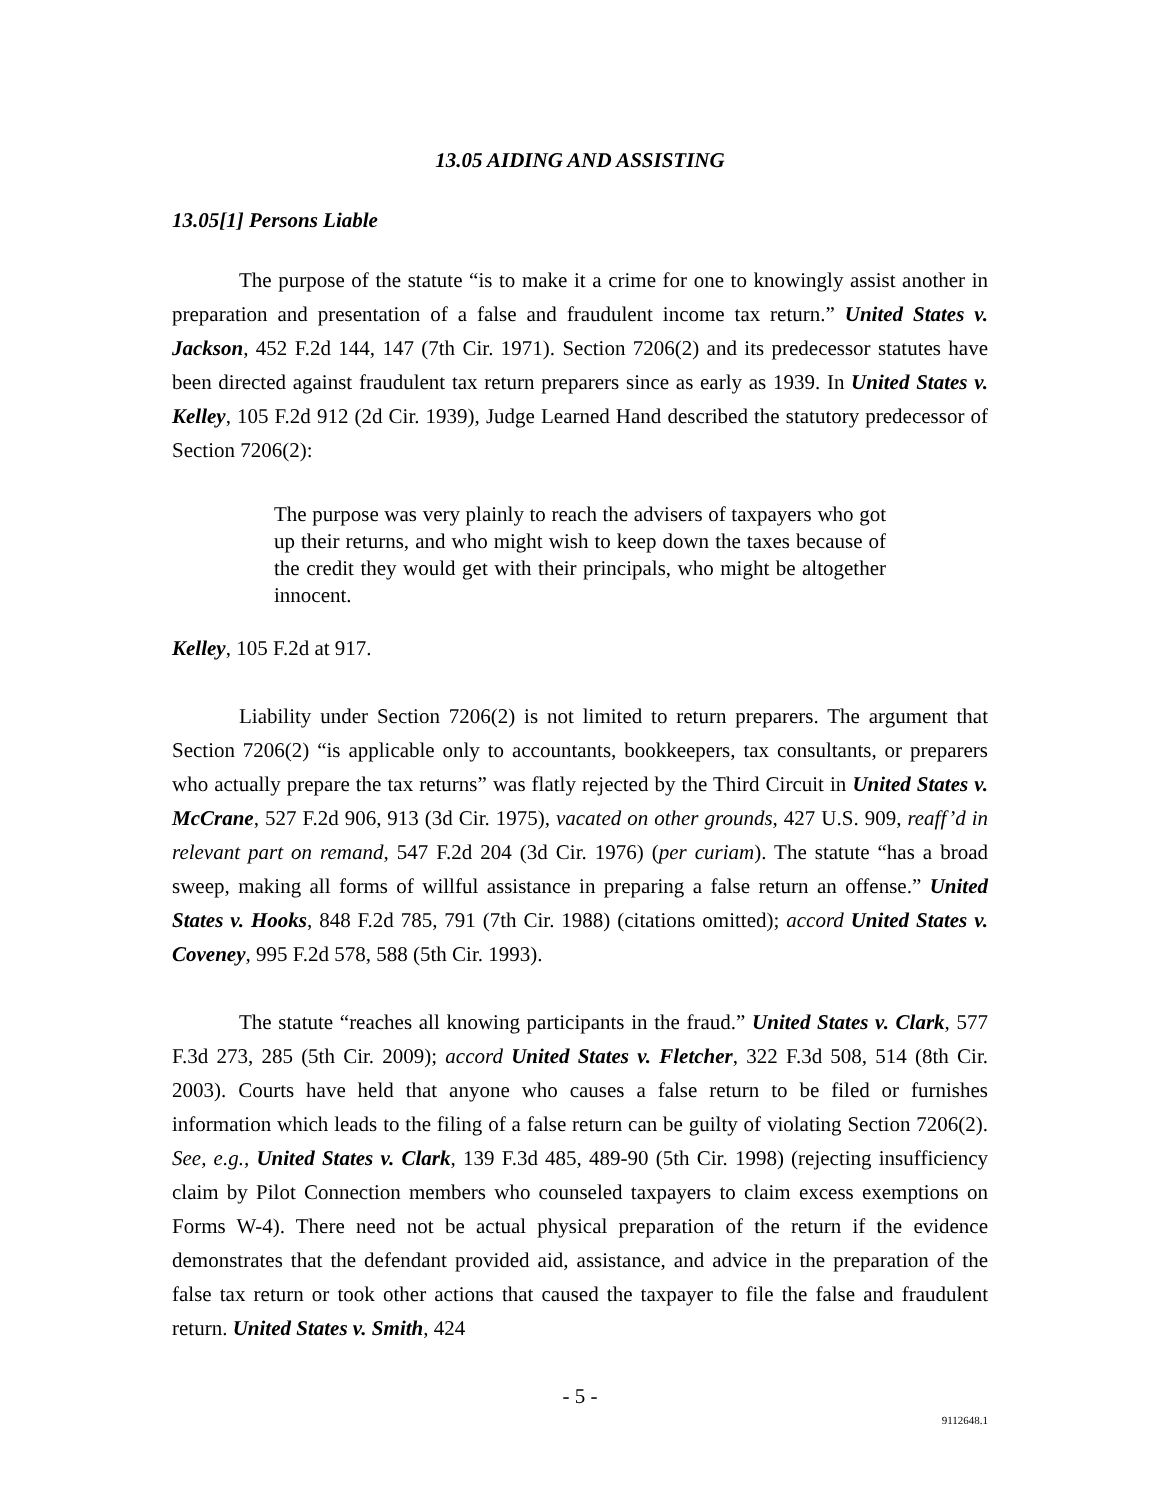13.05 AIDING AND ASSISTING
13.05[1] Persons Liable
The purpose of the statute “is to make it a crime for one to knowingly assist another in preparation and presentation of a false and fraudulent income tax return.” United States v. Jackson, 452 F.2d 144, 147 (7th Cir. 1971). Section 7206(2) and its predecessor statutes have been directed against fraudulent tax return preparers since as early as 1939. In United States v. Kelley, 105 F.2d 912 (2d Cir. 1939), Judge Learned Hand described the statutory predecessor of Section 7206(2):
The purpose was very plainly to reach the advisers of taxpayers who got up their returns, and who might wish to keep down the taxes because of the credit they would get with their principals, who might be altogether innocent.
Kelley, 105 F.2d at 917.
Liability under Section 7206(2) is not limited to return preparers. The argument that Section 7206(2) “is applicable only to accountants, bookkeepers, tax consultants, or preparers who actually prepare the tax returns” was flatly rejected by the Third Circuit in United States v. McCrane, 527 F.2d 906, 913 (3d Cir. 1975), vacated on other grounds, 427 U.S. 909, reaff’d in relevant part on remand, 547 F.2d 204 (3d Cir. 1976) (per curiam). The statute “has a broad sweep, making all forms of willful assistance in preparing a false return an offense.” United States v. Hooks, 848 F.2d 785, 791 (7th Cir. 1988) (citations omitted); accord United States v. Coveney, 995 F.2d 578, 588 (5th Cir. 1993).
The statute “reaches all knowing participants in the fraud.” United States v. Clark, 577 F.3d 273, 285 (5th Cir. 2009); accord United States v. Fletcher, 322 F.3d 508, 514 (8th Cir. 2003). Courts have held that anyone who causes a false return to be filed or furnishes information which leads to the filing of a false return can be guilty of violating Section 7206(2). See, e.g., United States v. Clark, 139 F.3d 485, 489-90 (5th Cir. 1998) (rejecting insufficiency claim by Pilot Connection members who counseled taxpayers to claim excess exemptions on Forms W-4). There need not be actual physical preparation of the return if the evidence demonstrates that the defendant provided aid, assistance, and advice in the preparation of the false tax return or took other actions that caused the taxpayer to file the false and fraudulent return. United States v. Smith, 424
- 5 -
9112648.1